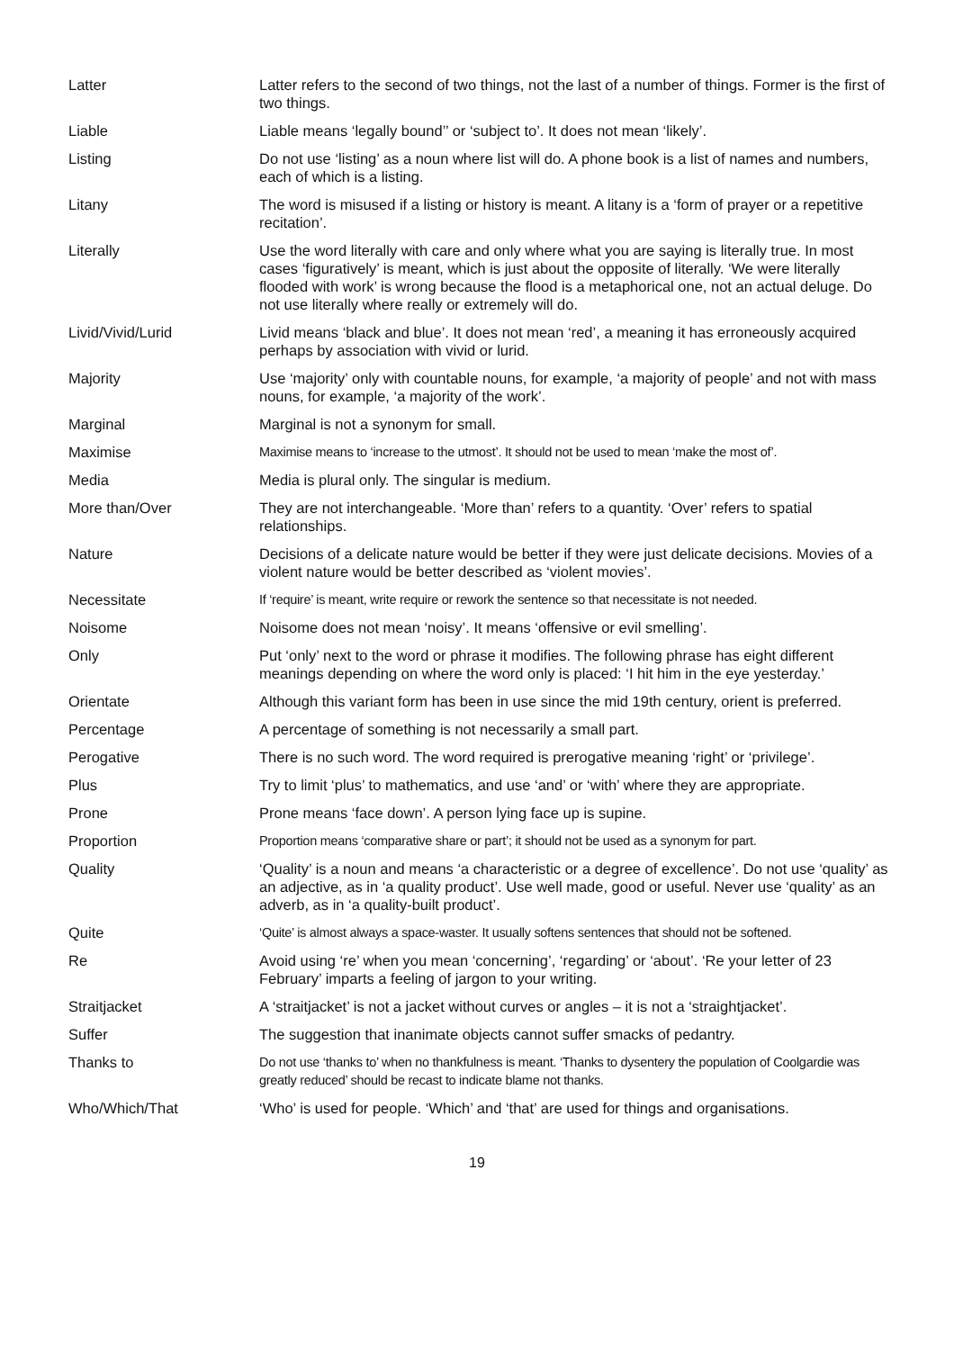| Latter | Latter refers to the second of two things, not the last of a number of things. Former is the first of two things. |
| Liable | Liable means ‘legally bound’’ or ‘subject to’. It does not mean ‘likely’. |
| Listing | Do not use ‘listing’ as a noun where list will do. A phone book is a list of names and numbers, each of which is a listing. |
| Litany | The word is misused if a listing or history is meant. A litany is a ‘form of prayer or a repetitive recitation’. |
| Literally | Use the word literally with care and only where what you are saying is literally true. In most cases ‘figuratively’ is meant, which is just about the opposite of literally. ‘We were literally flooded with work’ is wrong because the flood is a metaphorical one, not an actual deluge. Do not use literally where really or extremely will do. |
| Livid/Vivid/Lurid | Livid means ‘black and blue’. It does not mean ‘red’, a meaning it has erroneously acquired perhaps by association with vivid or lurid. |
| Majority | Use ‘majority’ only with countable nouns, for example, ‘a majority of people’ and not with mass nouns, for example, ‘a majority of the work’. |
| Marginal | Marginal is not a synonym for small. |
| Maximise | Maximise means to ‘increase to the utmost’. It should not be used to mean ‘make the most of’. |
| Media | Media is plural only. The singular is medium. |
| More than/Over | They are not interchangeable. ‘More than’ refers to a quantity. ‘Over’ refers to spatial relationships. |
| Nature | Decisions of a delicate nature would be better if they were just delicate decisions. Movies of a violent nature would be better described as ‘violent movies’. |
| Necessitate | If ‘require’ is meant, write require or rework the sentence so that necessitate is not needed. |
| Noisome | Noisome does not mean ‘noisy’. It means ‘offensive or evil smelling’. |
| Only | Put ‘only’ next to the word or phrase it modifies. The following phrase has eight different meanings depending on where the word only is placed: ‘I hit him in the eye yesterday.’ |
| Orientate | Although this variant form has been in use since the mid 19th century, orient is preferred. |
| Percentage | A percentage of something is not necessarily a small part. |
| Perogative | There is no such word. The word required is prerogative meaning ‘right’ or ‘privilege’. |
| Plus | Try to limit ‘plus’ to mathematics, and use ‘and’ or ‘with’ where they are appropriate. |
| Prone | Prone means ‘face down’. A person lying face up is supine. |
| Proportion | Proportion means ‘comparative share or part’; it should not be used as a synonym for part. |
| Quality | ‘Quality’ is a noun and means ‘a characteristic or a degree of excellence’. Do not use ‘quality’ as an adjective, as in ‘a quality product’. Use well made, good or useful. Never use ‘quality’ as an adverb, as in ‘a quality-built product’. |
| Quite | ‘Quite’ is almost always a space-waster. It usually softens sentences that should not be softened. |
| Re | Avoid using ‘re’ when you mean ‘concerning’, ‘regarding’ or ‘about’. ‘Re your letter of 23 February’ imparts a feeling of jargon to your writing. |
| Straitjacket | A ‘straitjacket’ is not a jacket without curves or angles – it is not a ‘straightjacket’. |
| Suffer | The suggestion that inanimate objects cannot suffer smacks of pedantry. |
| Thanks to | Do not use ‘thanks to’ when no thankfulness is meant. ‘Thanks to dysentery the population of Coolgardie was greatly reduced’ should be recast to indicate blame not thanks. |
| Who/Which/That | ‘Who’ is used for people. ‘Which’ and ‘that’ are used for things and organisations. |
19